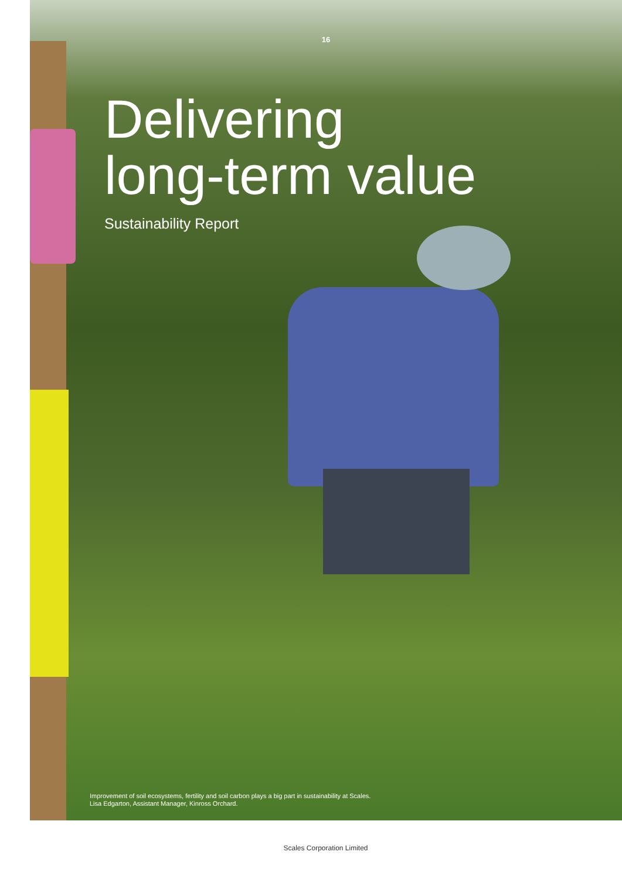16
Delivering
long-term value
Sustainability Report
Improvement of soil ecosystems, fertility and soil carbon plays a big part in sustainability at Scales.
Lisa Edgarton, Assistant Manager, Kinross Orchard.
Scales Corporation Limited